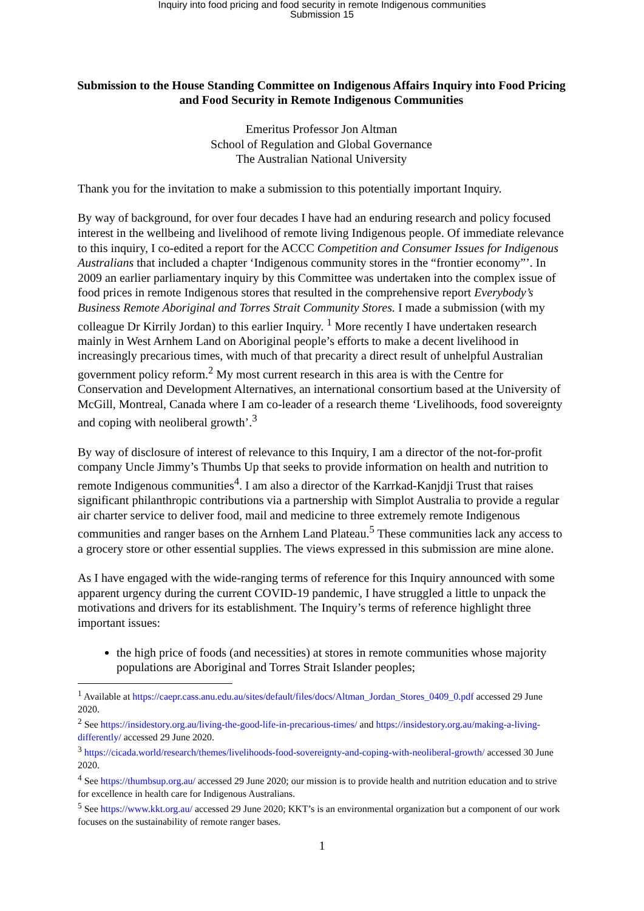Inquiry into food pricing and food security in remote Indigenous communities
Submission 15
Submission to the House Standing Committee on Indigenous Affairs Inquiry into Food Pricing and Food Security in Remote Indigenous Communities
Emeritus Professor Jon Altman
School of Regulation and Global Governance
The Australian National University
Thank you for the invitation to make a submission to this potentially important Inquiry.
By way of background, for over four decades I have had an enduring research and policy focused interest in the wellbeing and livelihood of remote living Indigenous people. Of immediate relevance to this inquiry, I co-edited a report for the ACCC Competition and Consumer Issues for Indigenous Australians that included a chapter ‘Indigenous community stores in the “frontier economy”’. In 2009 an earlier parliamentary inquiry by this Committee was undertaken into the complex issue of food prices in remote Indigenous stores that resulted in the comprehensive report Everybody’s Business Remote Aboriginal and Torres Strait Community Stores. I made a submission (with my colleague Dr Kirrily Jordan) to this earlier Inquiry. <sup>1</sup> More recently I have undertaken research mainly in West Arnhem Land on Aboriginal people’s efforts to make a decent livelihood in increasingly precarious times, with much of that precarity a direct result of unhelpful Australian government policy reform.<sup>2</sup> My most current research in this area is with the Centre for Conservation and Development Alternatives, an international consortium based at the University of McGill, Montreal, Canada where I am co-leader of a research theme ‘Livelihoods, food sovereignty and coping with neoliberal growth’.<sup>3</sup>
By way of disclosure of interest of relevance to this Inquiry, I am a director of the not-for-profit company Uncle Jimmy’s Thumbs Up that seeks to provide information on health and nutrition to remote Indigenous communities<sup>4</sup>. I am also a director of the Karrkad-Kanjdji Trust that raises significant philanthropic contributions via a partnership with Simplot Australia to provide a regular air charter service to deliver food, mail and medicine to three extremely remote Indigenous communities and ranger bases on the Arnhem Land Plateau.<sup>5</sup> These communities lack any access to a grocery store or other essential supplies. The views expressed in this submission are mine alone.
As I have engaged with the wide-ranging terms of reference for this Inquiry announced with some apparent urgency during the current COVID-19 pandemic, I have struggled a little to unpack the motivations and drivers for its establishment. The Inquiry’s terms of reference highlight three important issues:
the high price of foods (and necessities) at stores in remote communities whose majority populations are Aboriginal and Torres Strait Islander peoples;
<sup>1</sup> Available at https://caepr.cass.anu.edu.au/sites/default/files/docs/Altman_Jordan_Stores_0409_0.pdf accessed 29 June 2020.
<sup>2</sup> See https://insidestory.org.au/living-the-good-life-in-precarious-times/ and https://insidestory.org.au/making-a-living-differently/ accessed 29 June 2020.
<sup>3</sup> https://cicada.world/research/themes/livelihoods-food-sovereignty-and-coping-with-neoliberal-growth/ accessed 30 June 2020.
<sup>4</sup> See https://thumbsup.org.au/ accessed 29 June 2020; our mission is to provide health and nutrition education and to strive for excellence in health care for Indigenous Australians.
<sup>5</sup> See https://www.kkt.org.au/ accessed 29 June 2020; KKT’s is an environmental organization but a component of our work focuses on the sustainability of remote ranger bases.
1